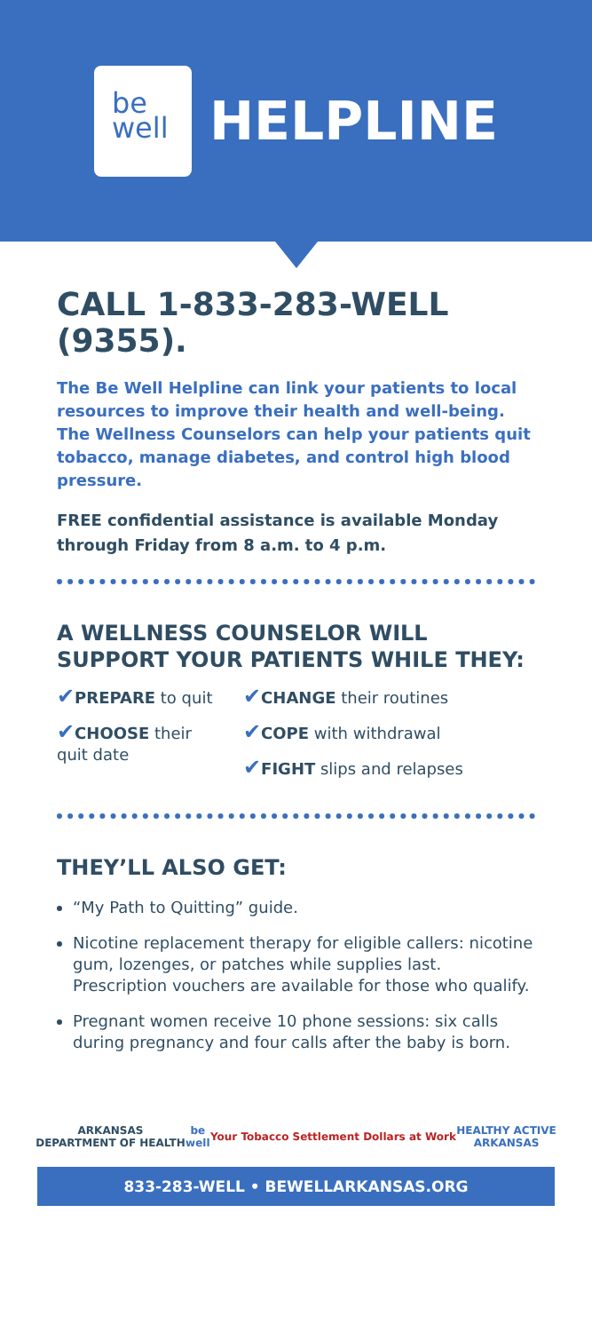be
well
HELPLINE
CALL 1-833-283-WELL (9355).
The Be Well Helpline can link your patients to local resources to improve their health and well-being. The Wellness Counselors can help your patients quit tobacco, manage diabetes, and control high blood pressure.
FREE confidential assistance is available Monday through Friday from 8 a.m. to 4 p.m.
A WELLNESS COUNSELOR WILL SUPPORT YOUR PATIENTS WHILE THEY:
✔PREPARE to quit
✔CHOOSE their quit date
✔CHANGE their routines
✔COPE with withdrawal
✔FIGHT slips and relapses
THEY’LL ALSO GET:
“My Path to Quitting” guide.
Nicotine replacement therapy for eligible callers: nicotine gum, lozenges, or patches while supplies last. Prescription vouchers are available for those who qualify.
Pregnant women receive 10 phone sessions: six calls during pregnancy and four calls after the baby is born.
ARKANSAS
DEPARTMENT OF HEALTH
be
well
Your Tobacco Settlement Dollars at Work
HEALTHY ACTIVE
ARKANSAS
833-283-WELL • BEWELLARKANSAS.ORG